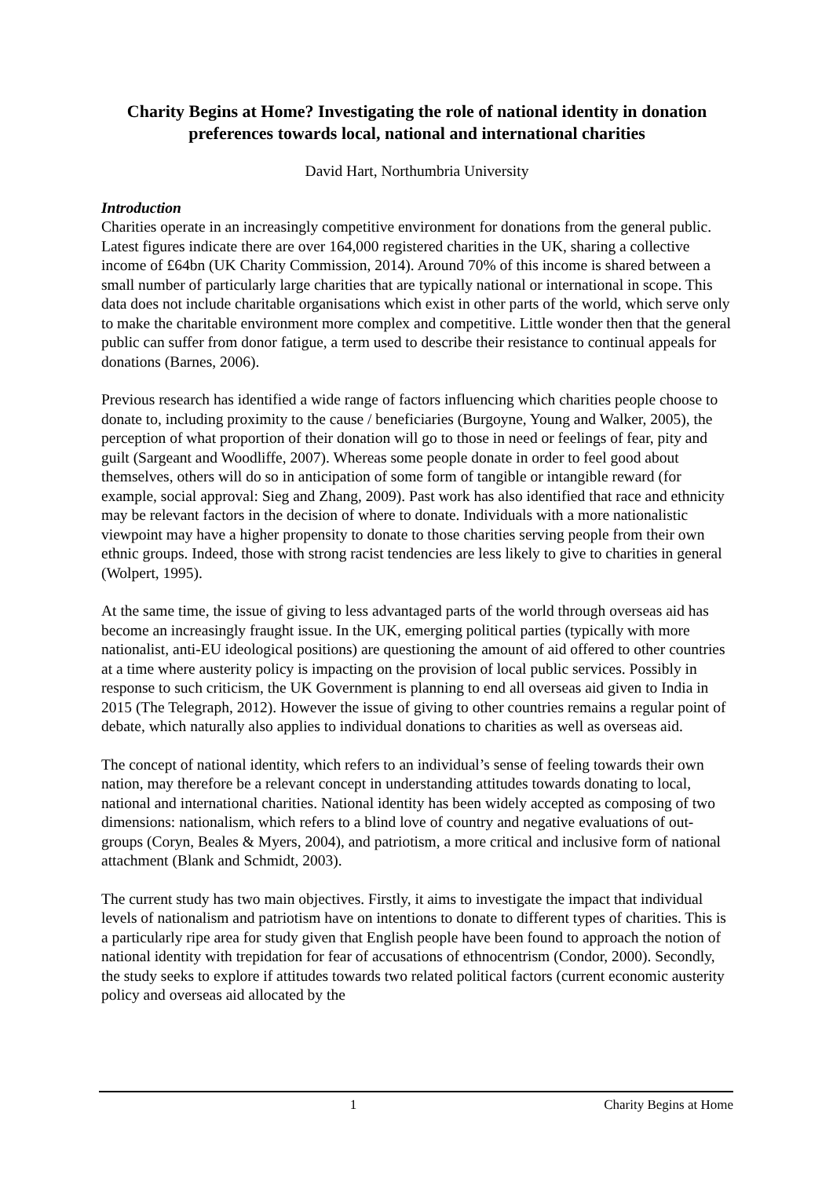Charity Begins at Home? Investigating the role of national identity in donation preferences towards local, national and international charities
David Hart, Northumbria University
Introduction
Charities operate in an increasingly competitive environment for donations from the general public. Latest figures indicate there are over 164,000 registered charities in the UK, sharing a collective income of £64bn (UK Charity Commission, 2014). Around 70% of this income is shared between a small number of particularly large charities that are typically national or international in scope. This data does not include charitable organisations which exist in other parts of the world, which serve only to make the charitable environment more complex and competitive. Little wonder then that the general public can suffer from donor fatigue, a term used to describe their resistance to continual appeals for donations (Barnes, 2006).
Previous research has identified a wide range of factors influencing which charities people choose to donate to, including proximity to the cause / beneficiaries (Burgoyne, Young and Walker, 2005), the perception of what proportion of their donation will go to those in need or feelings of fear, pity and guilt (Sargeant and Woodliffe, 2007). Whereas some people donate in order to feel good about themselves, others will do so in anticipation of some form of tangible or intangible reward (for example, social approval: Sieg and Zhang, 2009). Past work has also identified that race and ethnicity may be relevant factors in the decision of where to donate. Individuals with a more nationalistic viewpoint may have a higher propensity to donate to those charities serving people from their own ethnic groups. Indeed, those with strong racist tendencies are less likely to give to charities in general (Wolpert, 1995).
At the same time, the issue of giving to less advantaged parts of the world through overseas aid has become an increasingly fraught issue. In the UK, emerging political parties (typically with more nationalist, anti-EU ideological positions) are questioning the amount of aid offered to other countries at a time where austerity policy is impacting on the provision of local public services. Possibly in response to such criticism, the UK Government is planning to end all overseas aid given to India in 2015 (The Telegraph, 2012). However the issue of giving to other countries remains a regular point of debate, which naturally also applies to individual donations to charities as well as overseas aid.
The concept of national identity, which refers to an individual’s sense of feeling towards their own nation, may therefore be a relevant concept in understanding attitudes towards donating to local, national and international charities. National identity has been widely accepted as composing of two dimensions: nationalism, which refers to a blind love of country and negative evaluations of out-groups (Coryn, Beales & Myers, 2004), and patriotism, a more critical and inclusive form of national attachment (Blank and Schmidt, 2003).
The current study has two main objectives. Firstly, it aims to investigate the impact that individual levels of nationalism and patriotism have on intentions to donate to different types of charities. This is a particularly ripe area for study given that English people have been found to approach the notion of national identity with trepidation for fear of accusations of ethnocentrism (Condor, 2000). Secondly, the study seeks to explore if attitudes towards two related political factors (current economic austerity policy and overseas aid allocated by the
1 Charity Begins at Home